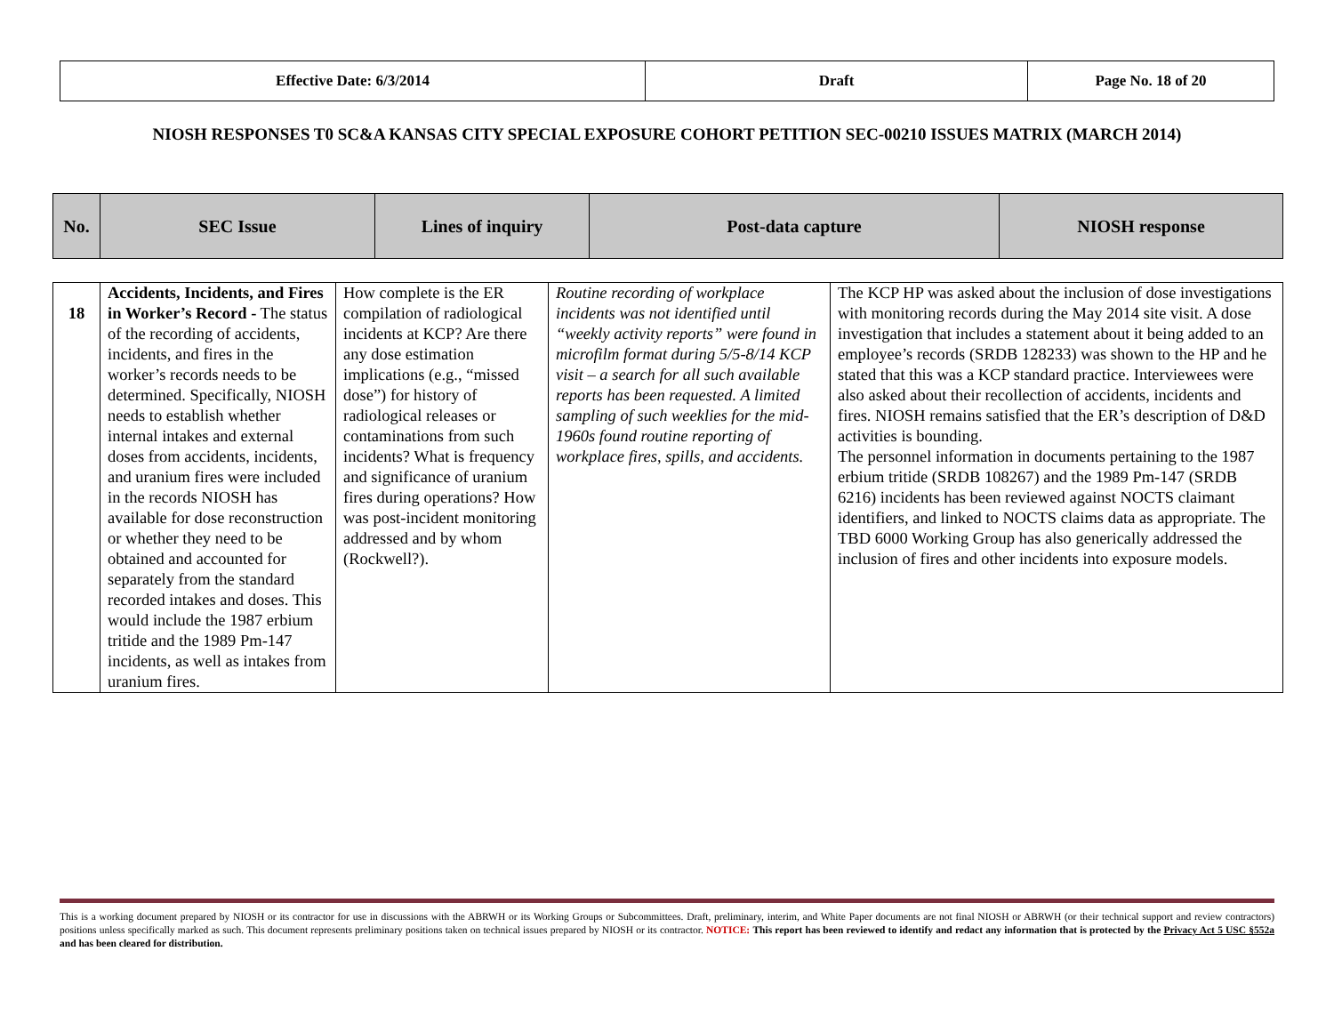| Effective Date: 6/3/2014 | Draft | Page No. 18 of 20 |
NIOSH RESPONSES T0 SC&A KANSAS CITY SPECIAL EXPOSURE COHORT PETITION SEC-00210 ISSUES MATRIX (MARCH 2014)
| No. | SEC Issue | Lines of inquiry | Post-data capture | NIOSH response |
| 18 | Accidents, Incidents, and Fires in Worker’s Record - The status of the recording of accidents, incidents, and fires in the worker’s records needs to be determined. Specifically, NIOSH needs to establish whether internal intakes and external doses from accidents, incidents, and uranium fires were included in the records NIOSH has available for dose reconstruction or whether they need to be obtained and accounted for separately from the standard recorded intakes and doses. This would include the 1987 erbium tritide and the 1989 Pm-147 incidents, as well as intakes from uranium fires. | How complete is the ER compilation of radiological incidents at KCP? Are there any dose estimation implications (e.g., “missed dose”) for history of radiological releases or contaminations from such incidents? What is frequency and significance of uranium fires during operations? How was post-incident monitoring addressed and by whom (Rockwell?). | Routine recording of workplace incidents was not identified until “weekly activity reports” were found in microfilm format during 5/5-8/14 KCP visit – a search for all such available reports has been requested. A limited sampling of such weeklies for the mid-1960s found routine reporting of workplace fires, spills, and accidents. | The KCP HP was asked about the inclusion of dose investigations with monitoring records during the May 2014 site visit. A dose investigation that includes a statement about it being added to an employee’s records (SRDB 128233) was shown to the HP and he stated that this was a KCP standard practice. Interviewees were also asked about their recollection of accidents, incidents and fires. NIOSH remains satisfied that the ER’s description of D&D activities is bounding. The personnel information in documents pertaining to the 1987 erbium tritide (SRDB 108267) and the 1989 Pm-147 (SRDB 6216) incidents has been reviewed against NOCTS claimant identifiers, and linked to NOCTS claims data as appropriate. The TBD 6000 Working Group has also generically addressed the inclusion of fires and other incidents into exposure models. |
This is a working document prepared by NIOSH or its contractor for use in discussions with the ABRWH or its Working Groups or Subcommittees. Draft, preliminary, interim, and White Paper documents are not final NIOSH or ABRWH (or their technical support and review contractors) positions unless specifically marked as such. This document represents preliminary positions taken on technical issues prepared by NIOSH or its contractor. NOTICE: This report has been reviewed to identify and redact any information that is protected by the Privacy Act 5 USC §552a and has been cleared for distribution.